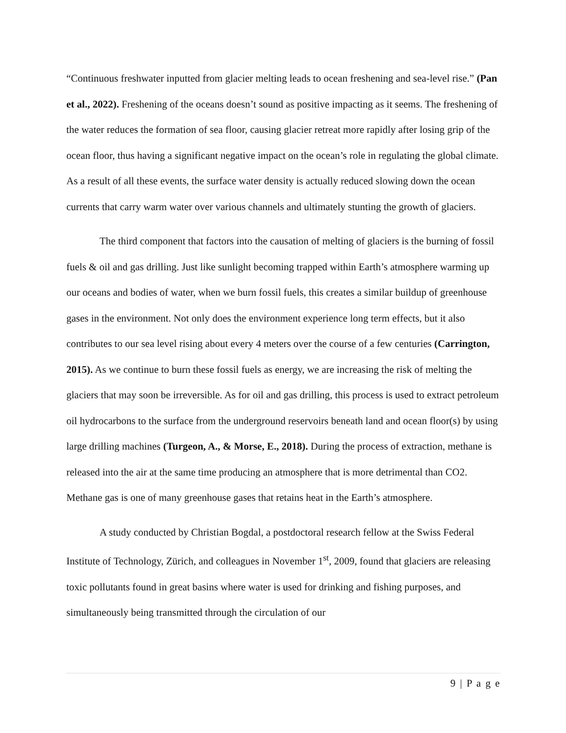“Continuous freshwater inputted from glacier melting leads to ocean freshening and sea-level rise.” (Pan et al., 2022). Freshening of the oceans doesn’t sound as positive impacting as it seems. The freshening of the water reduces the formation of sea floor, causing glacier retreat more rapidly after losing grip of the ocean floor, thus having a significant negative impact on the ocean’s role in regulating the global climate. As a result of all these events, the surface water density is actually reduced slowing down the ocean currents that carry warm water over various channels and ultimately stunting the growth of glaciers.
The third component that factors into the causation of melting of glaciers is the burning of fossil fuels & oil and gas drilling. Just like sunlight becoming trapped within Earth’s atmosphere warming up our oceans and bodies of water, when we burn fossil fuels, this creates a similar buildup of greenhouse gases in the environment. Not only does the environment experience long term effects, but it also contributes to our sea level rising about every 4 meters over the course of a few centuries (Carrington, 2015). As we continue to burn these fossil fuels as energy, we are increasing the risk of melting the glaciers that may soon be irreversible. As for oil and gas drilling, this process is used to extract petroleum oil hydrocarbons to the surface from the underground reservoirs beneath land and ocean floor(s) by using large drilling machines (Turgeon, A., & Morse, E., 2018). During the process of extraction, methane is released into the air at the same time producing an atmosphere that is more detrimental than CO2. Methane gas is one of many greenhouse gases that retains heat in the Earth’s atmosphere.
A study conducted by Christian Bogdal, a postdoctoral research fellow at the Swiss Federal Institute of Technology, Zürich, and colleagues in November 1<sup>st</sup>, 2009, found that glaciers are releasing toxic pollutants found in great basins where water is used for drinking and fishing purposes, and simultaneously being transmitted through the circulation of our
9 | P a g e